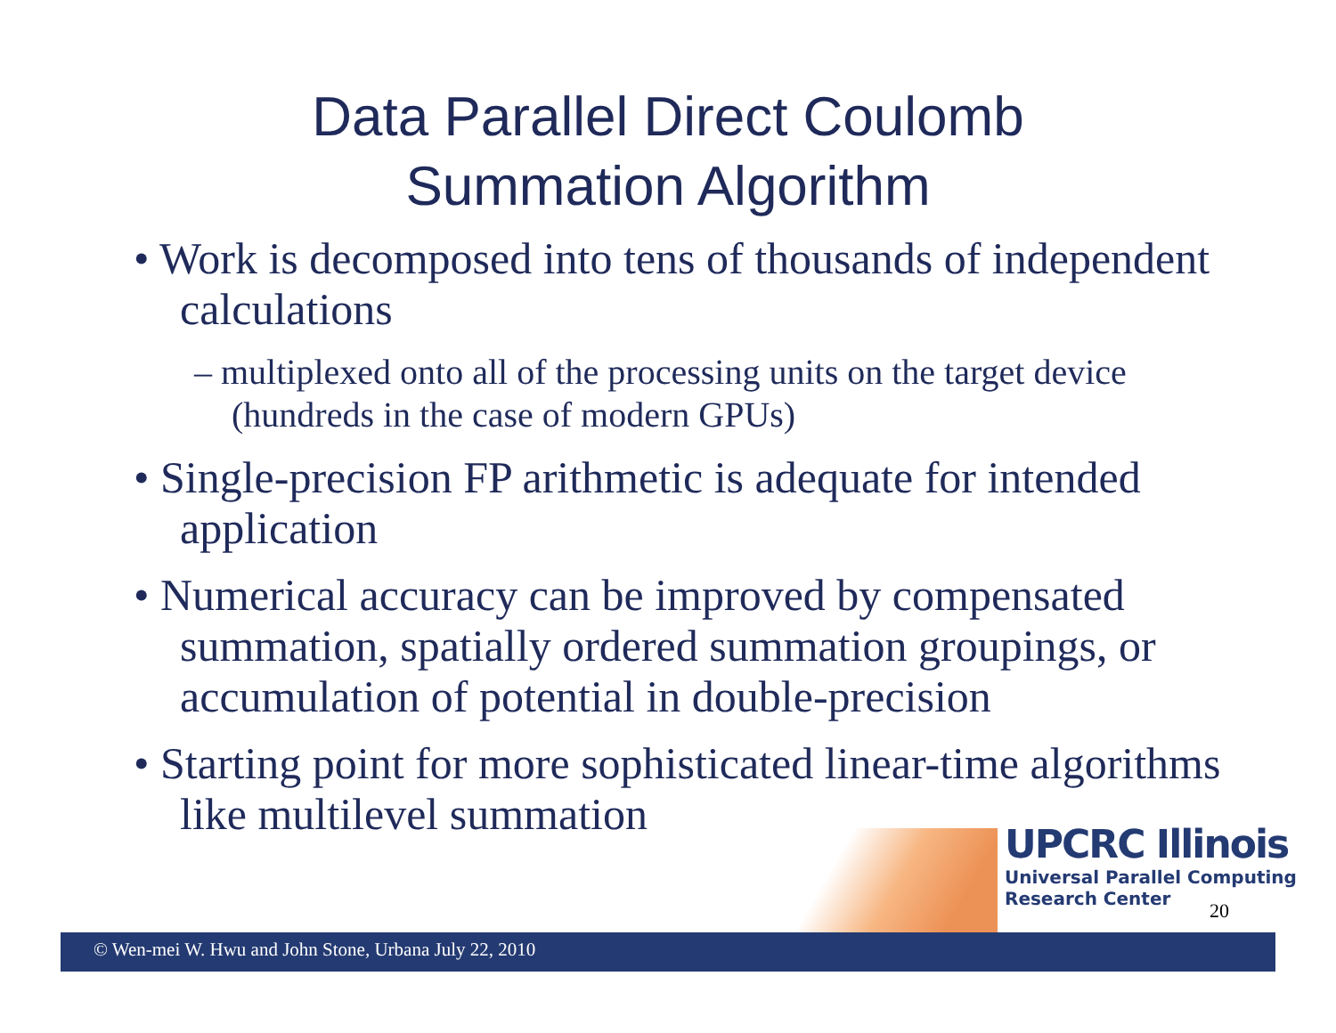Data Parallel Direct Coulomb
Summation Algorithm
• Work is decomposed into tens of thousands of independent calculations
– multiplexed onto all of the processing units on the target device (hundreds in the case of modern GPUs)
• Single-precision FP arithmetic is adequate for intended application
• Numerical accuracy can be improved by compensated summation, spatially ordered summation groupings, or accumulation of potential in double-precision
• Starting point for more sophisticated linear-time algorithms like multilevel summation
© Wen-mei W. Hwu and John Stone, Urbana July 22, 2010
UPCRC Illinois
Universal Parallel Computing
Research Center
20